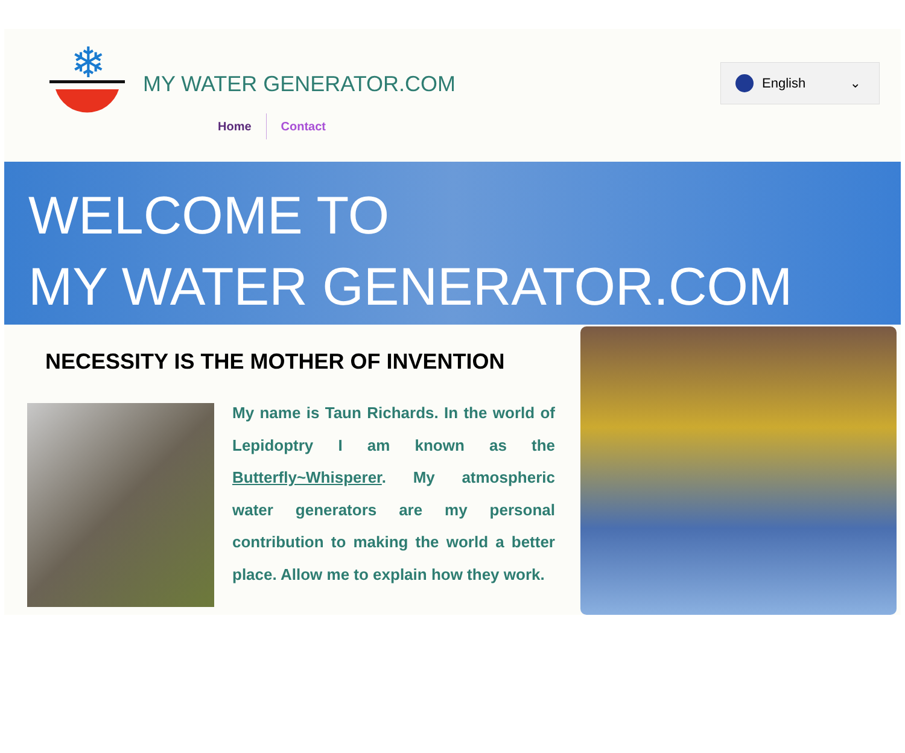❄
MY WATER GENERATOR.COM
Home Contact
English ⌄
WELCOME TO
MY WATER GENERATOR.COM
NECESSITY IS THE MOTHER OF INVENTION
My name is Taun Richards. In the world of Lepidoptry I am known as the Butterfly~Whisperer. My atmospheric water generators are my personal contribution to making the world a better place. Allow me to explain how they work.